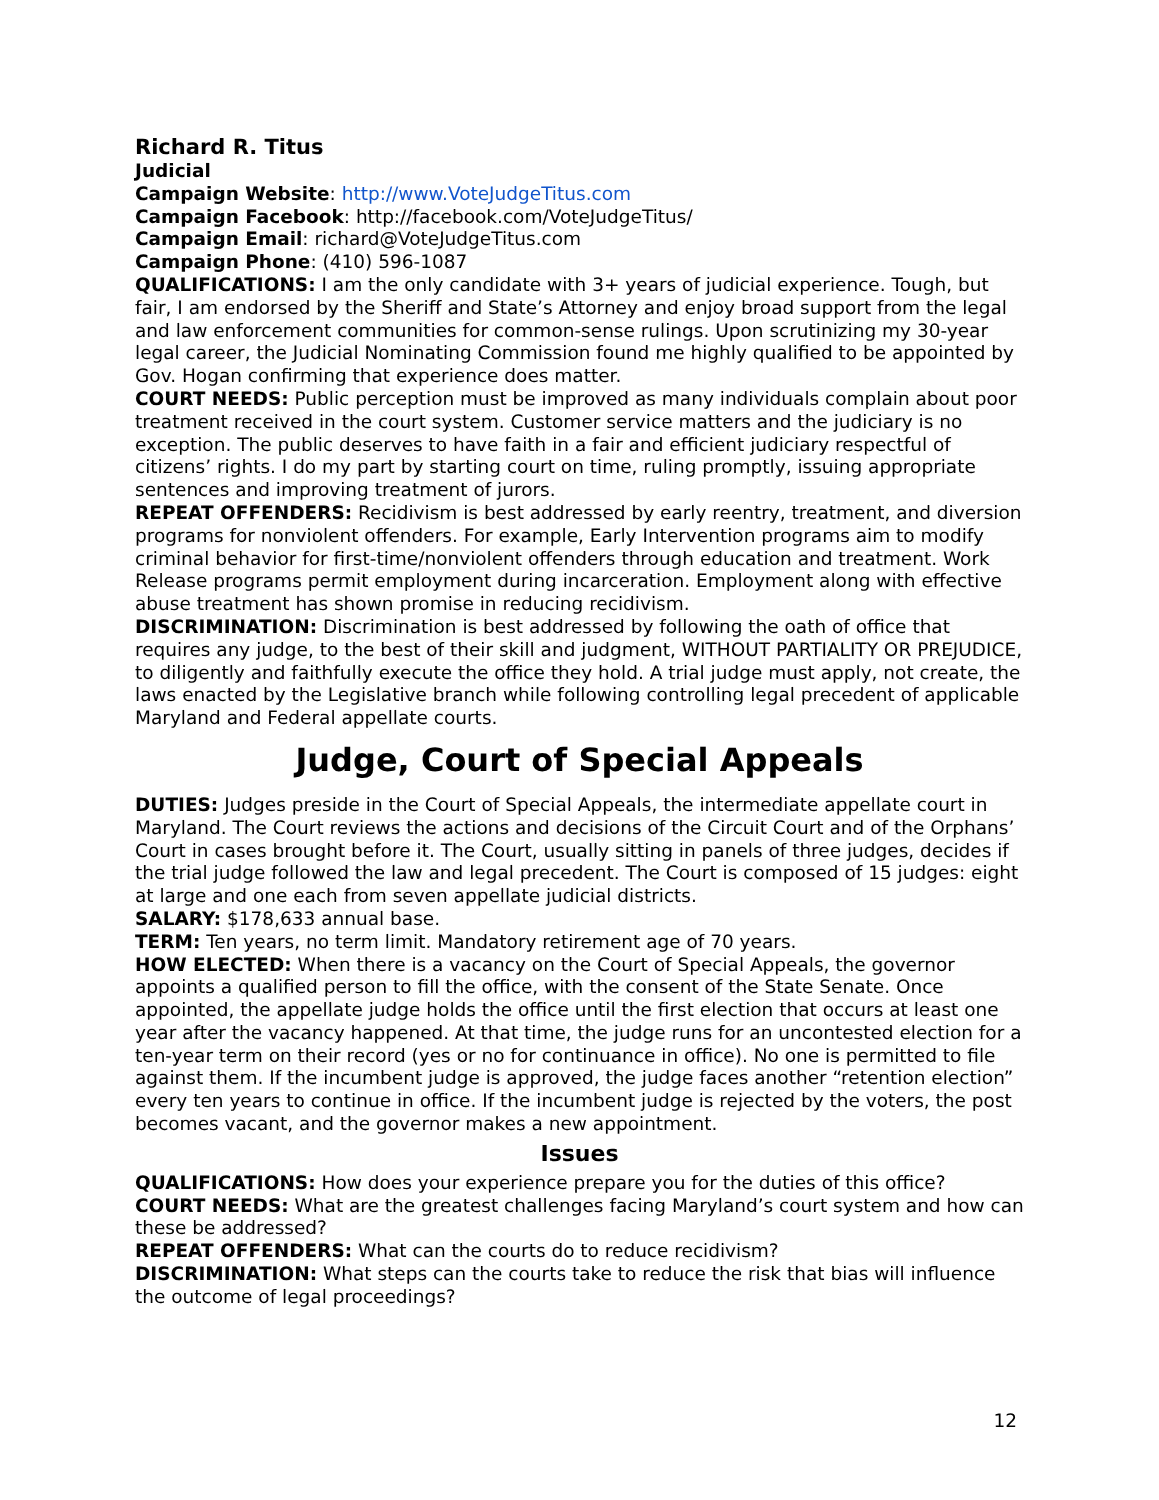Richard R. Titus
Judicial
Campaign Website: http://www.VoteJudgeTitus.com
Campaign Facebook: http://facebook.com/VoteJudgeTitus/
Campaign Email: richard@VoteJudgeTitus.com
Campaign Phone: (410) 596-1087
QUALIFICATIONS: I am the only candidate with 3+ years of judicial experience. Tough, but fair, I am endorsed by the Sheriff and State’s Attorney and enjoy broad support from the legal and law enforcement communities for common-sense rulings. Upon scrutinizing my 30-year legal career, the Judicial Nominating Commission found me highly qualified to be appointed by Gov. Hogan confirming that experience does matter.
COURT NEEDS: Public perception must be improved as many individuals complain about poor treatment received in the court system. Customer service matters and the judiciary is no exception. The public deserves to have faith in a fair and efficient judiciary respectful of citizens’ rights. I do my part by starting court on time, ruling promptly, issuing appropriate sentences and improving treatment of jurors.
REPEAT OFFENDERS: Recidivism is best addressed by early reentry, treatment, and diversion programs for nonviolent offenders. For example, Early Intervention programs aim to modify criminal behavior for first-time/nonviolent offenders through education and treatment. Work Release programs permit employment during incarceration. Employment along with effective abuse treatment has shown promise in reducing recidivism.
DISCRIMINATION: Discrimination is best addressed by following the oath of office that requires any judge, to the best of their skill and judgment, WITHOUT PARTIALITY OR PREJUDICE, to diligently and faithfully execute the office they hold. A trial judge must apply, not create, the laws enacted by the Legislative branch while following controlling legal precedent of applicable Maryland and Federal appellate courts.
Judge, Court of Special Appeals
DUTIES: Judges preside in the Court of Special Appeals, the intermediate appellate court in Maryland. The Court reviews the actions and decisions of the Circuit Court and of the Orphans’ Court in cases brought before it. The Court, usually sitting in panels of three judges, decides if the trial judge followed the law and legal precedent. The Court is composed of 15 judges: eight at large and one each from seven appellate judicial districts.
SALARY: $178,633 annual base.
TERM: Ten years, no term limit. Mandatory retirement age of 70 years.
HOW ELECTED: When there is a vacancy on the Court of Special Appeals, the governor appoints a qualified person to fill the office, with the consent of the State Senate. Once appointed, the appellate judge holds the office until the first election that occurs at least one year after the vacancy happened. At that time, the judge runs for an uncontested election for a ten-year term on their record (yes or no for continuance in office). No one is permitted to file against them. If the incumbent judge is approved, the judge faces another “retention election” every ten years to continue in office. If the incumbent judge is rejected by the voters, the post becomes vacant, and the governor makes a new appointment.
Issues
QUALIFICATIONS: How does your experience prepare you for the duties of this office?
COURT NEEDS: What are the greatest challenges facing Maryland’s court system and how can these be addressed?
REPEAT OFFENDERS: What can the courts do to reduce recidivism?
DISCRIMINATION: What steps can the courts take to reduce the risk that bias will influence the outcome of legal proceedings?
12